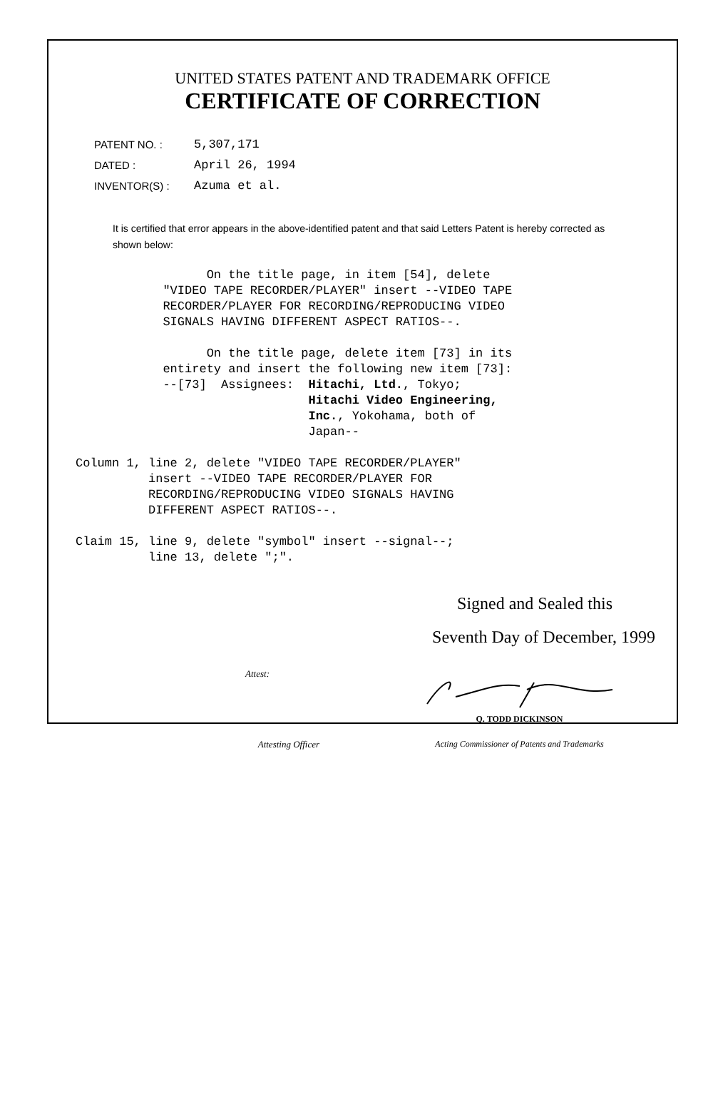UNITED STATES PATENT AND TRADEMARK OFFICE
CERTIFICATE OF CORRECTION
PATENT NO. : 5,307,171
DATED : April 26, 1994
INVENTOR(S) : Azuma et al.
It is certified that error appears in the above-identified patent and that said Letters Patent is hereby corrected as shown below:
On the title page, in item [54], delete "VIDEO TAPE RECORDER/PLAYER" insert --VIDEO TAPE RECORDER/PLAYER FOR RECORDING/REPRODUCING VIDEO SIGNALS HAVING DIFFERENT ASPECT RATIOS--. On the title page, delete item [73] in its entirety and insert the following new item [73]: --[73] Assignees: Hitachi, Ltd., Tokyo; Hitachi Video Engineering, Inc., Yokohama, both of Japan-- Column 1, line 2, delete "VIDEO TAPE RECORDER/PLAYER" insert --VIDEO TAPE RECORDER/PLAYER FOR RECORDING/REPRODUCING VIDEO SIGNALS HAVING DIFFERENT ASPECT RATIOS--. Claim 15, line 9, delete "symbol" insert --signal--; line 13, delete ";".
Signed and Sealed this
Seventh Day of December, 1999
Attest: Q. TODD DICKINSON
Attesting Officer Acting Commissioner of Patents and Trademarks